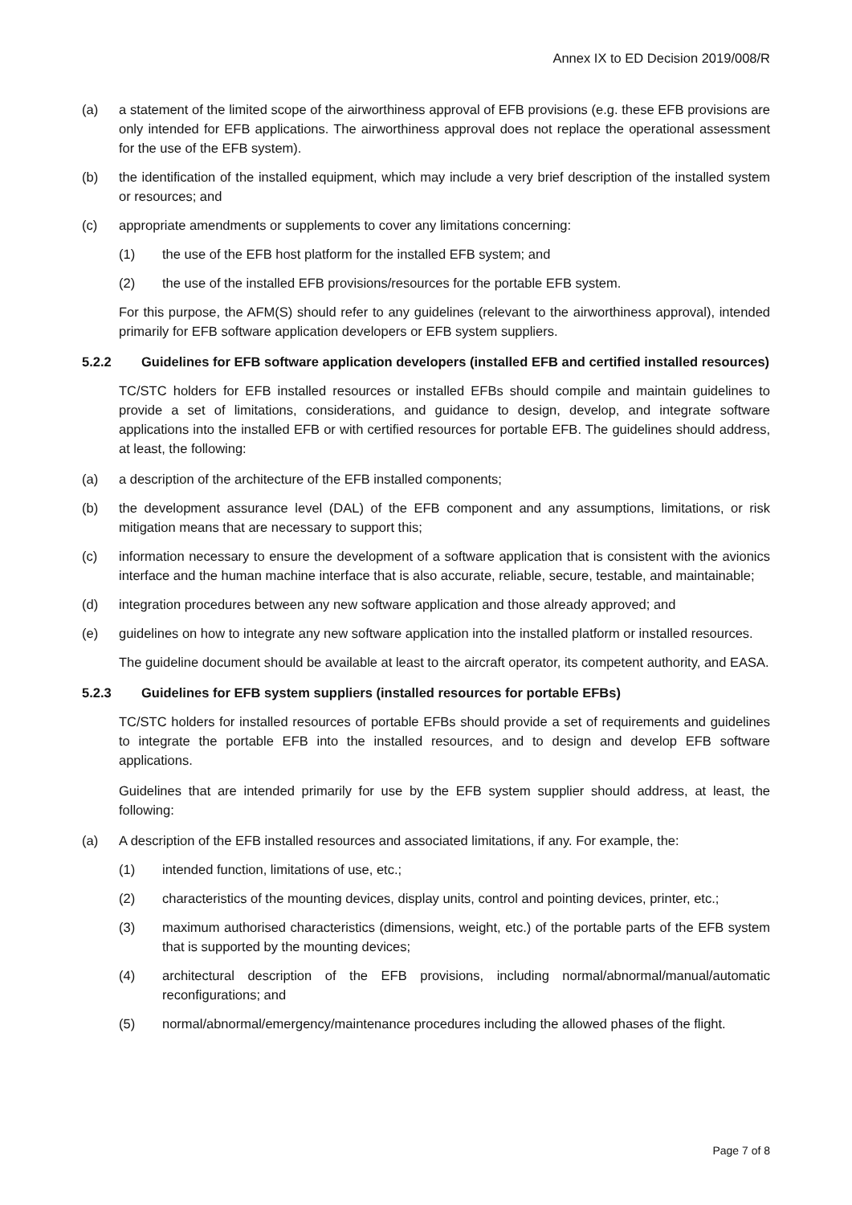Annex IX to ED Decision 2019/008/R
(a) a statement of the limited scope of the airworthiness approval of EFB provisions (e.g. these EFB provisions are only intended for EFB applications. The airworthiness approval does not replace the operational assessment for the use of the EFB system).
(b) the identification of the installed equipment, which may include a very brief description of the installed system or resources; and
(c) appropriate amendments or supplements to cover any limitations concerning:
(1) the use of the EFB host platform for the installed EFB system; and
(2) the use of the installed EFB provisions/resources for the portable EFB system.
For this purpose, the AFM(S) should refer to any guidelines (relevant to the airworthiness approval), intended primarily for EFB software application developers or EFB system suppliers.
5.2.2 Guidelines for EFB software application developers (installed EFB and certified installed resources)
TC/STC holders for EFB installed resources or installed EFBs should compile and maintain guidelines to provide a set of limitations, considerations, and guidance to design, develop, and integrate software applications into the installed EFB or with certified resources for portable EFB. The guidelines should address, at least, the following:
(a) a description of the architecture of the EFB installed components;
(b) the development assurance level (DAL) of the EFB component and any assumptions, limitations, or risk mitigation means that are necessary to support this;
(c) information necessary to ensure the development of a software application that is consistent with the avionics interface and the human machine interface that is also accurate, reliable, secure, testable, and maintainable;
(d) integration procedures between any new software application and those already approved; and
(e) guidelines on how to integrate any new software application into the installed platform or installed resources.
The guideline document should be available at least to the aircraft operator, its competent authority, and EASA.
5.2.3 Guidelines for EFB system suppliers (installed resources for portable EFBs)
TC/STC holders for installed resources of portable EFBs should provide a set of requirements and guidelines to integrate the portable EFB into the installed resources, and to design and develop EFB software applications.
Guidelines that are intended primarily for use by the EFB system supplier should address, at least, the following:
(a) A description of the EFB installed resources and associated limitations, if any. For example, the:
(1) intended function, limitations of use, etc.;
(2) characteristics of the mounting devices, display units, control and pointing devices, printer, etc.;
(3) maximum authorised characteristics (dimensions, weight, etc.) of the portable parts of the EFB system that is supported by the mounting devices;
(4) architectural description of the EFB provisions, including normal/abnormal/manual/automatic reconfigurations; and
(5) normal/abnormal/emergency/maintenance procedures including the allowed phases of the flight.
Page 7 of 8